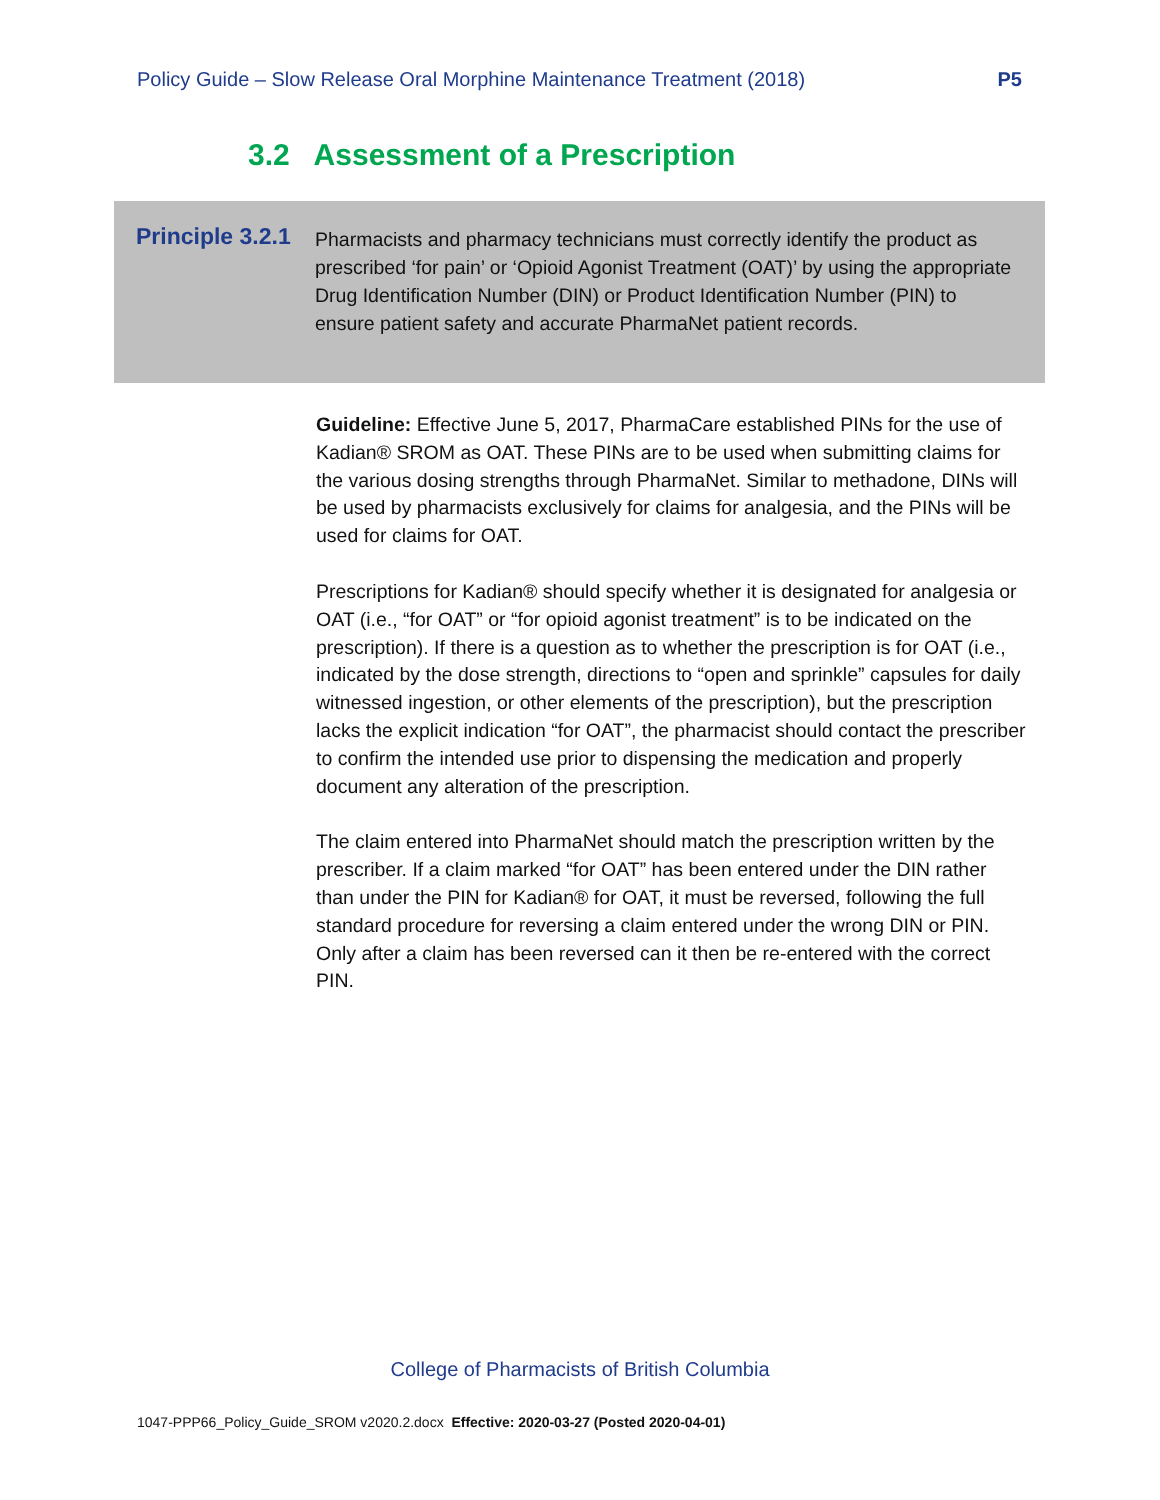Policy Guide – Slow Release Oral Morphine Maintenance Treatment (2018) P5
3.2 Assessment of a Prescription
Principle 3.2.1
Pharmacists and pharmacy technicians must correctly identify the product as prescribed ‘for pain’ or ‘Opioid Agonist Treatment (OAT)’ by using the appropriate Drug Identification Number (DIN) or Product Identification Number (PIN) to ensure patient safety and accurate PharmaNet patient records.
Guideline: Effective June 5, 2017, PharmaCare established PINs for the use of Kadian® SROM as OAT. These PINs are to be used when submitting claims for the various dosing strengths through PharmaNet. Similar to methadone, DINs will be used by pharmacists exclusively for claims for analgesia, and the PINs will be used for claims for OAT.
Prescriptions for Kadian® should specify whether it is designated for analgesia or OAT (i.e., “for OAT” or “for opioid agonist treatment” is to be indicated on the prescription). If there is a question as to whether the prescription is for OAT (i.e., indicated by the dose strength, directions to “open and sprinkle” capsules for daily witnessed ingestion, or other elements of the prescription), but the prescription lacks the explicit indication “for OAT”, the pharmacist should contact the prescriber to confirm the intended use prior to dispensing the medication and properly document any alteration of the prescription.
The claim entered into PharmaNet should match the prescription written by the prescriber. If a claim marked “for OAT” has been entered under the DIN rather than under the PIN for Kadian® for OAT, it must be reversed, following the full standard procedure for reversing a claim entered under the wrong DIN or PIN. Only after a claim has been reversed can it then be re-entered with the correct PIN.
College of Pharmacists of British Columbia
1047-PPP66_Policy_Guide_SROM v2020.2.docx Effective: 2020-03-27 (Posted 2020-04-01)